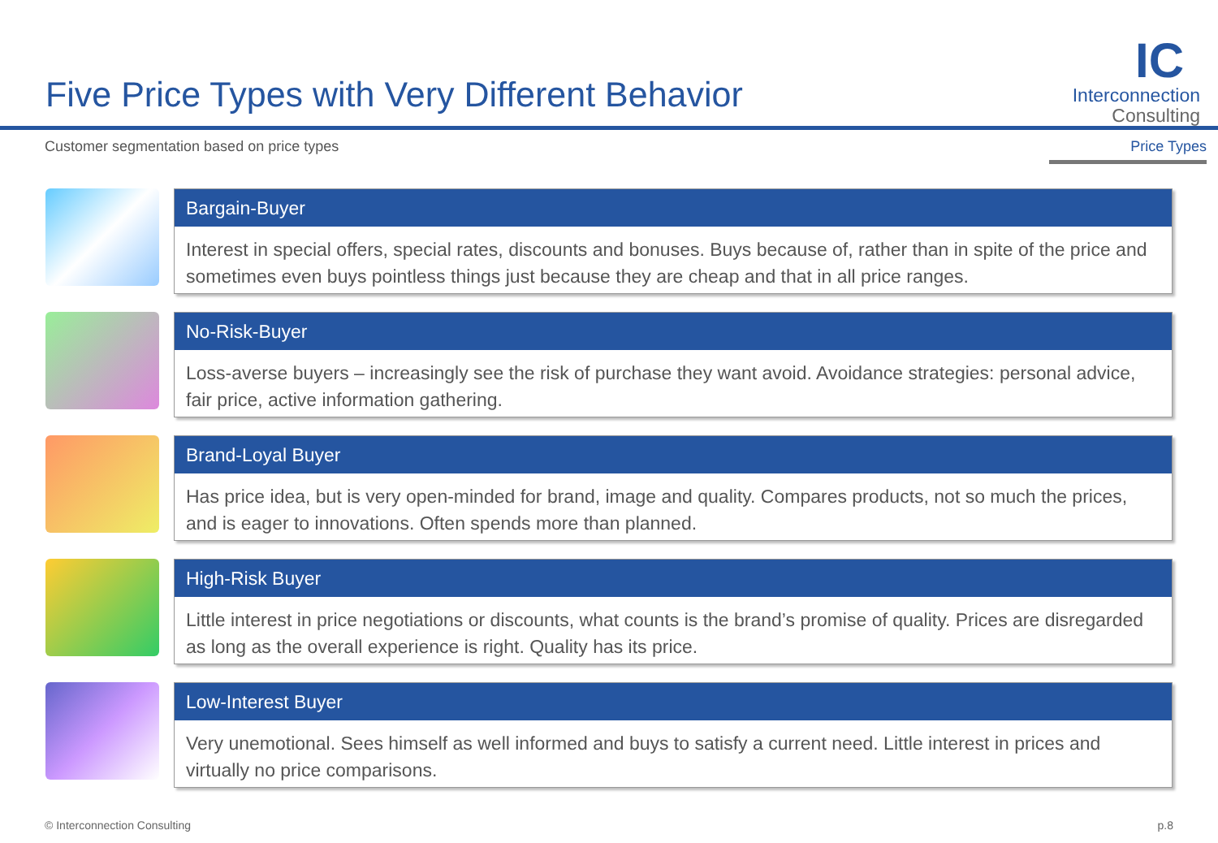Five Price Types with Very Different Behavior
IC
Interconnection
Consulting
Customer segmentation based on price types
Price Types
Bargain-Buyer
Interest in special offers, special rates, discounts and bonuses. Buys because of, rather than in spite of the price and sometimes even buys pointless things just because they are cheap and that in all price ranges.
No-Risk-Buyer
Loss-averse buyers – increasingly see the risk of purchase they want avoid. Avoidance strategies: personal advice, fair price, active information gathering.
Brand-Loyal Buyer
Has price idea, but is very open-minded for brand, image and quality. Compares products, not so much the prices, and is eager to innovations. Often spends more than planned.
High-Risk Buyer
Little interest in price negotiations or discounts, what counts is the brand’s promise of quality. Prices are disregarded as long as the overall experience is right. Quality has its price.
Low-Interest Buyer
Very unemotional. Sees himself as well informed and buys to satisfy a current need. Little interest in prices and virtually no price comparisons.
© Interconnection Consulting p.8